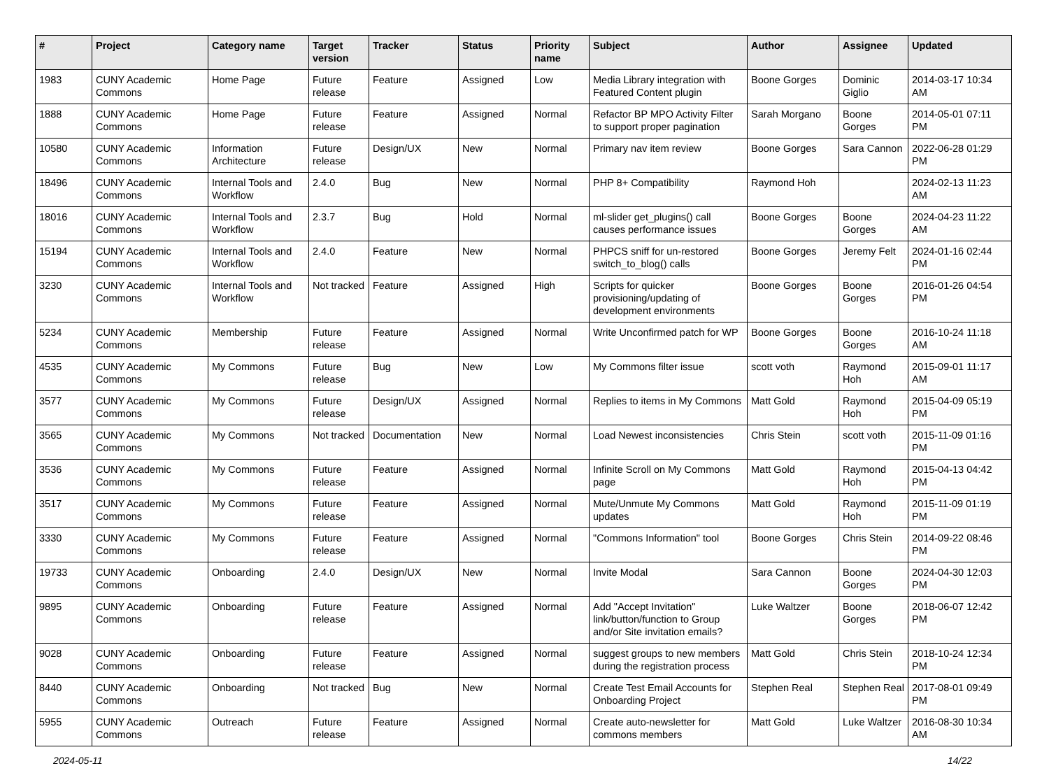| # | Project | Category name | Target version | Tracker | Status | Priority name | Subject | Author | Assignee | Updated |
| --- | --- | --- | --- | --- | --- | --- | --- | --- | --- | --- |
| 1983 | CUNY Academic Commons | Home Page | Future release | Feature | Assigned | Low | Media Library integration with Featured Content plugin | Boone Gorges | Dominic Giglio | 2014-03-17 10:34 AM |
| 1888 | CUNY Academic Commons | Home Page | Future release | Feature | Assigned | Normal | Refactor BP MPO Activity Filter to support proper pagination | Sarah Morgano | Boone Gorges | 2014-05-01 07:11 PM |
| 10580 | CUNY Academic Commons | Information Architecture | Future release | Design/UX | New | Normal | Primary nav item review | Boone Gorges | Sara Cannon | 2022-06-28 01:29 PM |
| 18496 | CUNY Academic Commons | Internal Tools and Workflow | 2.4.0 | Bug | New | Normal | PHP 8+ Compatibility | Raymond Hoh | | 2024-02-13 11:23 AM |
| 18016 | CUNY Academic Commons | Internal Tools and Workflow | 2.3.7 | Bug | Hold | Normal | ml-slider get_plugins() call causes performance issues | Boone Gorges | Boone Gorges | 2024-04-23 11:22 AM |
| 15194 | CUNY Academic Commons | Internal Tools and Workflow | 2.4.0 | Feature | New | Normal | PHPCS sniff for un-restored switch_to_blog() calls | Boone Gorges | Jeremy Felt | 2024-01-16 02:44 PM |
| 3230 | CUNY Academic Commons | Internal Tools and Workflow | Not tracked | Feature | Assigned | High | Scripts for quicker provisioning/updating of development environments | Boone Gorges | Boone Gorges | 2016-01-26 04:54 PM |
| 5234 | CUNY Academic Commons | Membership | Future release | Feature | Assigned | Normal | Write Unconfirmed patch for WP | Boone Gorges | Boone Gorges | 2016-10-24 11:18 AM |
| 4535 | CUNY Academic Commons | My Commons | Future release | Bug | New | Low | My Commons filter issue | scott voth | Raymond Hoh | 2015-09-01 11:17 AM |
| 3577 | CUNY Academic Commons | My Commons | Future release | Design/UX | Assigned | Normal | Replies to items in My Commons | Matt Gold | Raymond Hoh | 2015-04-09 05:19 PM |
| 3565 | CUNY Academic Commons | My Commons | Not tracked | Documentation | New | Normal | Load Newest inconsistencies | Chris Stein | scott voth | 2015-11-09 01:16 PM |
| 3536 | CUNY Academic Commons | My Commons | Future release | Feature | Assigned | Normal | Infinite Scroll on My Commons page | Matt Gold | Raymond Hoh | 2015-04-13 04:42 PM |
| 3517 | CUNY Academic Commons | My Commons | Future release | Feature | Assigned | Normal | Mute/Unmute My Commons updates | Matt Gold | Raymond Hoh | 2015-11-09 01:19 PM |
| 3330 | CUNY Academic Commons | My Commons | Future release | Feature | Assigned | Normal | "Commons Information" tool | Boone Gorges | Chris Stein | 2014-09-22 08:46 PM |
| 19733 | CUNY Academic Commons | Onboarding | 2.4.0 | Design/UX | New | Normal | Invite Modal | Sara Cannon | Boone Gorges | 2024-04-30 12:03 PM |
| 9895 | CUNY Academic Commons | Onboarding | Future release | Feature | Assigned | Normal | Add "Accept Invitation" link/button/function to Group and/or Site invitation emails? | Luke Waltzer | Boone Gorges | 2018-06-07 12:42 PM |
| 9028 | CUNY Academic Commons | Onboarding | Future release | Feature | Assigned | Normal | suggest groups to new members during the registration process | Matt Gold | Chris Stein | 2018-10-24 12:34 PM |
| 8440 | CUNY Academic Commons | Onboarding | Not tracked | Bug | New | Normal | Create Test Email Accounts for Onboarding Project | Stephen Real | Stephen Real | 2017-08-01 09:49 PM |
| 5955 | CUNY Academic Commons | Outreach | Future release | Feature | Assigned | Normal | Create auto-newsletter for commons members | Matt Gold | Luke Waltzer | 2016-08-30 10:34 AM |
2024-05-11 14/22